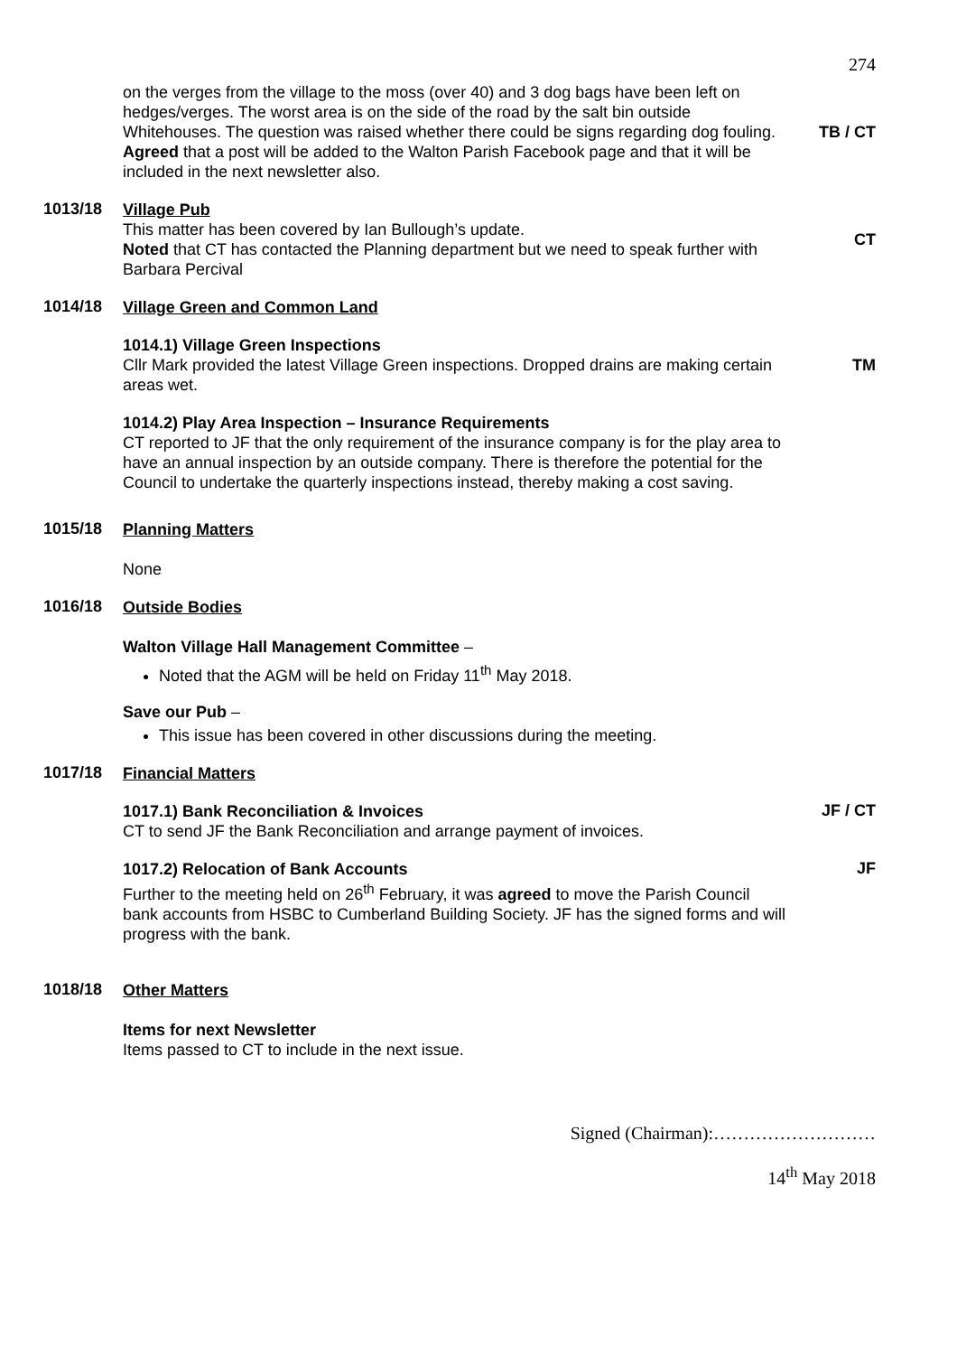274
on the verges from the village to the moss (over 40) and 3 dog bags have been left on hedges/verges. The worst area is on the side of the road by the salt bin outside Whitehouses. The question was raised whether there could be signs regarding dog fouling.
Agreed that a post will be added to the Walton Parish Facebook page and that it will be included in the next newsletter also.
TB / CT
1013/18
Village Pub
This matter has been covered by Ian Bullough’s update.
Noted that CT has contacted the Planning department but we need to speak further with Barbara Percival
CT
1014/18
Village Green and Common Land
1014.1) Village Green Inspections
Cllr Mark provided the latest Village Green inspections. Dropped drains are making certain areas wet.
TM
1014.2) Play Area Inspection – Insurance Requirements
CT reported to JF that the only requirement of the insurance company is for the play area to have an annual inspection by an outside company. There is therefore the potential for the Council to undertake the quarterly inspections instead, thereby making a cost saving.
1015/18
Planning Matters
None
1016/18
Outside Bodies
Walton Village Hall Management Committee –
Noted that the AGM will be held on Friday 11<sup>th</sup> May 2018.
Save our Pub –
This issue has been covered in other discussions during the meeting.
1017/18
Financial Matters
1017.1) Bank Reconciliation & Invoices
CT to send JF the Bank Reconciliation and arrange payment of invoices.
JF / CT
1017.2) Relocation of Bank Accounts
Further to the meeting held on 26<sup>th</sup> February, it was agreed to move the Parish Council bank accounts from HSBC to Cumberland Building Society. JF has the signed forms and will progress with the bank.
JF
1018/18
Other Matters
Items for next Newsletter
Items passed to CT to include in the next issue.
Signed (Chairman):………………………
14<sup>th</sup> May 2018